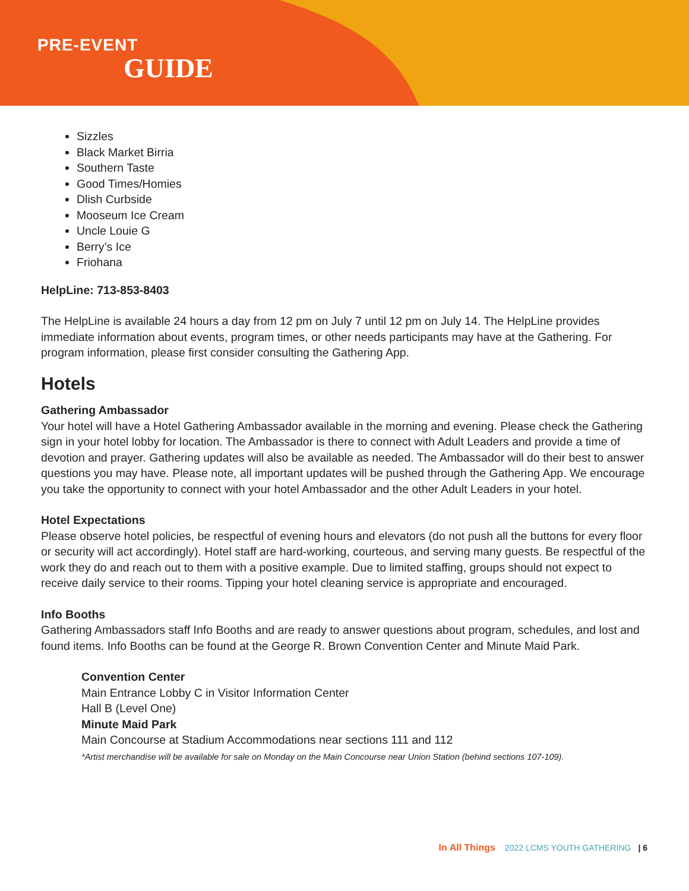PRE-EVENT
GUIDE
Sizzles
Black Market Birria
Southern Taste
Good Times/Homies
Dlish Curbside
Mooseum Ice Cream
Uncle Louie G
Berry’s Ice
Friohana
HelpLine: 713-853-8403
The HelpLine is available 24 hours a day from 12 pm on July 7 until 12 pm on July 14. The HelpLine provides immediate information about events, program times, or other needs participants may have at the Gathering. For program information, please first consider consulting the Gathering App.
Hotels
Gathering Ambassador
Your hotel will have a Hotel Gathering Ambassador available in the morning and evening. Please check the Gathering sign in your hotel lobby for location. The Ambassador is there to connect with Adult Leaders and provide a time of devotion and prayer. Gathering updates will also be available as needed. The Ambassador will do their best to answer questions you may have. Please note, all important updates will be pushed through the Gathering App. We encourage you take the opportunity to connect with your hotel Ambassador and the other Adult Leaders in your hotel.
Hotel Expectations
Please observe hotel policies, be respectful of evening hours and elevators (do not push all the buttons for every floor or security will act accordingly). Hotel staff are hard-working, courteous, and serving many guests. Be respectful of the work they do and reach out to them with a positive example. Due to limited staffing, groups should not expect to receive daily service to their rooms. Tipping your hotel cleaning service is appropriate and encouraged.
Info Booths
Gathering Ambassadors staff Info Booths and are ready to answer questions about program, schedules, and lost and found items. Info Booths can be found at the George R. Brown Convention Center and Minute Maid Park.
Convention Center
Main Entrance Lobby C in Visitor Information Center
Hall B (Level One)
Minute Maid Park
Main Concourse at Stadium Accommodations near sections 111 and 112
*Artist merchandise will be available for sale on Monday on the Main Concourse near Union Station (behind sections 107-109).
In All Things 2022 LCMS YOUTH GATHERING | 6